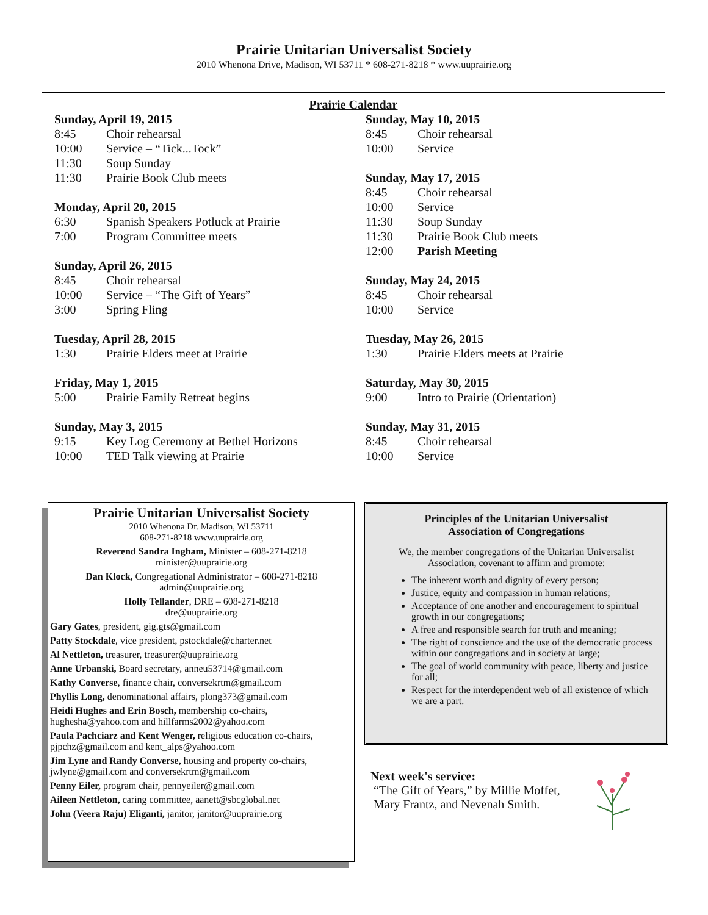Prairie Unitarian Universalist Society
2010 Whenona Drive, Madison, WI 53711 * 608-271-8218 * www.uuprairie.org
Prairie Calendar
Sunday, April 19, 2015
8:45 Choir rehearsal
10:00 Service – “Tick...Tock”
11:30 Soup Sunday
11:30 Prairie Book Club meets
Monday, April 20, 2015
6:30 Spanish Speakers Potluck at Prairie
7:00 Program Committee meets
Sunday, April 26, 2015
8:45 Choir rehearsal
10:00 Service – “The Gift of Years”
3:00 Spring Fling
Tuesday, April 28, 2015
1:30 Prairie Elders meet at Prairie
Friday, May 1, 2015
5:00 Prairie Family Retreat begins
Sunday, May 3, 2015
9:15 Key Log Ceremony at Bethel Horizons
10:00 TED Talk viewing at Prairie
Sunday, May 10, 2015
8:45 Choir rehearsal
10:00 Service
Sunday, May 17, 2015
8:45 Choir rehearsal
10:00 Service
11:30 Soup Sunday
11:30 Prairie Book Club meets
12:00 Parish Meeting
Sunday, May 24, 2015
8:45 Choir rehearsal
10:00 Service
Tuesday, May 26, 2015
1:30 Prairie Elders meets at Prairie
Saturday, May 30, 2015
9:00 Intro to Prairie (Orientation)
Sunday, May 31, 2015
8:45 Choir rehearsal
10:00 Service
Prairie Unitarian Universalist Society
2010 Whenona Dr. Madison, WI 53711
608-271-8218 www.uuprairie.org
Reverend Sandra Ingham, Minister – 608-271-8218
minister@uuprairie.org
Dan Klock, Congregational Administrator – 608-271-8218
admin@uuprairie.org
Holly Tellander, DRE – 608-271-8218
dre@uuprairie.org
Gary Gates, president, gig.gts@gmail.com
Patty Stockdale, vice president, pstockdale@charter.net
Al Nettleton, treasurer, treasurer@uuprairie.org
Anne Urbanski, Board secretary, anneu53714@gmail.com
Kathy Converse, finance chair, conversekrtm@gmail.com
Phyllis Long, denominational affairs, plong373@gmail.com
Heidi Hughes and Erin Bosch, membership co-chairs, hughesha@yahoo.com and hillfarms2002@yahoo.com
Paula Pachciarz and Kent Wenger, religious education co-chairs, pjpchz@gmail.com and kent_alps@yahoo.com
Jim Lyne and Randy Converse, housing and property co-chairs, jwlyne@gmail.com and conversekrtm@gmail.com
Penny Eiler, program chair, pennyeiler@gmail.com
Aileen Nettleton, caring committee, aanett@sbcglobal.net
John (Veera Raju) Eliganti, janitor, janitor@uuprairie.org
Principles of the Unitarian Universalist
Association of Congregations
We, the member congregations of the Unitarian Universalist Association, covenant to affirm and promote:
The inherent worth and dignity of every person;
Justice, equity and compassion in human relations;
Acceptance of one another and encouragement to spiritual growth in our congregations;
A free and responsible search for truth and meaning;
The right of conscience and the use of the democratic process within our congregations and in society at large;
The goal of world community with peace, liberty and justice for all;
Respect for the interdependent web of all existence of which we are a part.
Next week's service:
“The Gift of Years,” by Millie Moffet,
Mary Frantz, and Nevenah Smith.